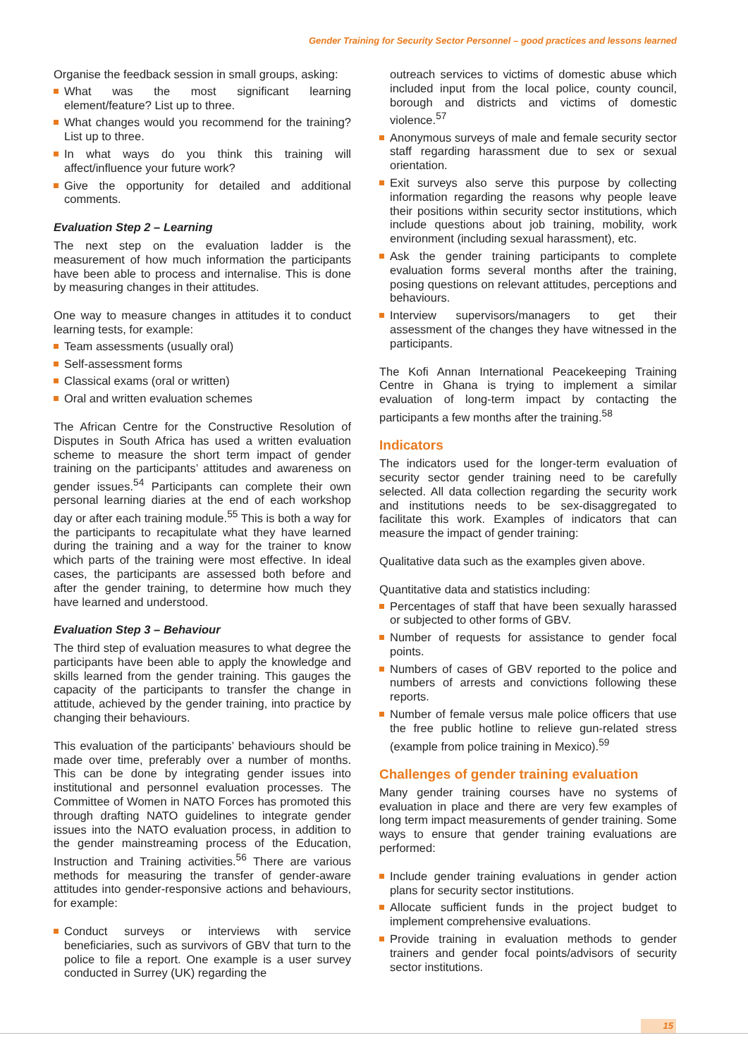Gender Training for Security Sector Personnel – good practices and lessons learned
Organise the feedback session in small groups, asking:
What was the most significant learning element/feature? List up to three.
What changes would you recommend for the training? List up to three.
In what ways do you think this training will affect/influence your future work?
Give the opportunity for detailed and additional comments.
Evaluation Step 2 – Learning
The next step on the evaluation ladder is the measurement of how much information the participants have been able to process and internalise. This is done by measuring changes in their attitudes.
One way to measure changes in attitudes it to conduct learning tests, for example:
Team assessments (usually oral)
Self-assessment forms
Classical exams (oral or written)
Oral and written evaluation schemes
The African Centre for the Constructive Resolution of Disputes in South Africa has used a written evaluation scheme to measure the short term impact of gender training on the participants’ attitudes and awareness on gender issues.<sup>54</sup> Participants can complete their own personal learning diaries at the end of each workshop day or after each training module.<sup>55</sup> This is both a way for the participants to recapitulate what they have learned during the training and a way for the trainer to know which parts of the training were most effective. In ideal cases, the participants are assessed both before and after the gender training, to determine how much they have learned and understood.
Evaluation Step 3 – Behaviour
The third step of evaluation measures to what degree the participants have been able to apply the knowledge and skills learned from the gender training. This gauges the capacity of the participants to transfer the change in attitude, achieved by the gender training, into practice by changing their behaviours.
This evaluation of the participants’ behaviours should be made over time, preferably over a number of months. This can be done by integrating gender issues into institutional and personnel evaluation processes. The Committee of Women in NATO Forces has promoted this through drafting NATO guidelines to integrate gender issues into the NATO evaluation process, in addition to the gender mainstreaming process of the Education, Instruction and Training activities.<sup>56</sup> There are various methods for measuring the transfer of gender-aware attitudes into gender-responsive actions and behaviours, for example:
Conduct surveys or interviews with service beneficiaries, such as survivors of GBV that turn to the police to file a report. One example is a user survey conducted in Surrey (UK) regarding the
outreach services to victims of domestic abuse which included input from the local police, county council, borough and districts and victims of domestic violence.<sup>57</sup>
Anonymous surveys of male and female security sector staff regarding harassment due to sex or sexual orientation.
Exit surveys also serve this purpose by collecting information regarding the reasons why people leave their positions within security sector institutions, which include questions about job training, mobility, work environment (including sexual harassment), etc.
Ask the gender training participants to complete evaluation forms several months after the training, posing questions on relevant attitudes, perceptions and behaviours.
Interview supervisors/managers to get their assessment of the changes they have witnessed in the participants.
The Kofi Annan International Peacekeeping Training Centre in Ghana is trying to implement a similar evaluation of long-term impact by contacting the participants a few months after the training.<sup>58</sup>
Indicators
The indicators used for the longer-term evaluation of security sector gender training need to be carefully selected. All data collection regarding the security work and institutions needs to be sex-disaggregated to facilitate this work. Examples of indicators that can measure the impact of gender training:
Qualitative data such as the examples given above.
Quantitative data and statistics including:
Percentages of staff that have been sexually harassed or subjected to other forms of GBV.
Number of requests for assistance to gender focal points.
Numbers of cases of GBV reported to the police and numbers of arrests and convictions following these reports.
Number of female versus male police officers that use the free public hotline to relieve gun-related stress (example from police training in Mexico).<sup>59</sup>
Challenges of gender training evaluation
Many gender training courses have no systems of evaluation in place and there are very few examples of long term impact measurements of gender training. Some ways to ensure that gender training evaluations are performed:
Include gender training evaluations in gender action plans for security sector institutions.
Allocate sufficient funds in the project budget to implement comprehensive evaluations.
Provide training in evaluation methods to gender trainers and gender focal points/advisors of security sector institutions.
15